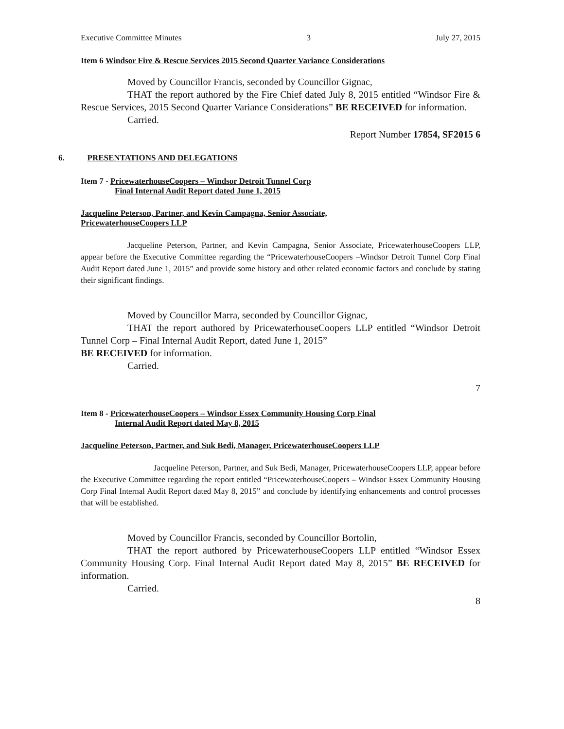Executive Committee Minutes 3 July 27, 2015
Item 6 Windsor Fire & Rescue Services 2015 Second Quarter Variance Considerations
Moved by Councillor Francis, seconded by Councillor Gignac,
THAT the report authored by the Fire Chief dated July 8, 2015 entitled “Windsor Fire & Rescue Services, 2015 Second Quarter Variance Considerations” BE RECEIVED for information.
Carried.
Report Number 17854, SF2015 6
6. PRESENTATIONS AND DELEGATIONS
Item 7 - PricewaterhouseCoopers – Windsor Detroit Tunnel Corp
Final Internal Audit Report dated June 1, 2015
Jacqueline Peterson, Partner, and Kevin Campagna, Senior Associate,
PricewaterhouseCoopers LLP
Jacqueline Peterson, Partner, and Kevin Campagna, Senior Associate, PricewaterhouseCoopers LLP, appear before the Executive Committee regarding the “PricewaterhouseCoopers –Windsor Detroit Tunnel Corp Final Audit Report dated June 1, 2015” and provide some history and other related economic factors and conclude by stating their significant findings.
Moved by Councillor Marra, seconded by Councillor Gignac,
THAT the report authored by PricewaterhouseCoopers LLP entitled “Windsor Detroit Tunnel Corp – Final Internal Audit Report, dated June 1, 2015”
BE RECEIVED for information.
Carried.
7
Item 8 - PricewaterhouseCoopers – Windsor Essex Community Housing Corp Final
Internal Audit Report dated May 8, 2015
Jacqueline Peterson, Partner, and Suk Bedi, Manager, PricewaterhouseCoopers LLP
Jacqueline Peterson, Partner, and Suk Bedi, Manager, PricewaterhouseCoopers LLP, appear before the Executive Committee regarding the report entitled “PricewaterhouseCoopers – Windsor Essex Community Housing Corp Final Internal Audit Report dated May 8, 2015” and conclude by identifying enhancements and control processes that will be established.
Moved by Councillor Francis, seconded by Councillor Bortolin,
THAT the report authored by PricewaterhouseCoopers LLP entitled “Windsor Essex Community Housing Corp. Final Internal Audit Report dated May 8, 2015” BE RECEIVED for information.
Carried.
8